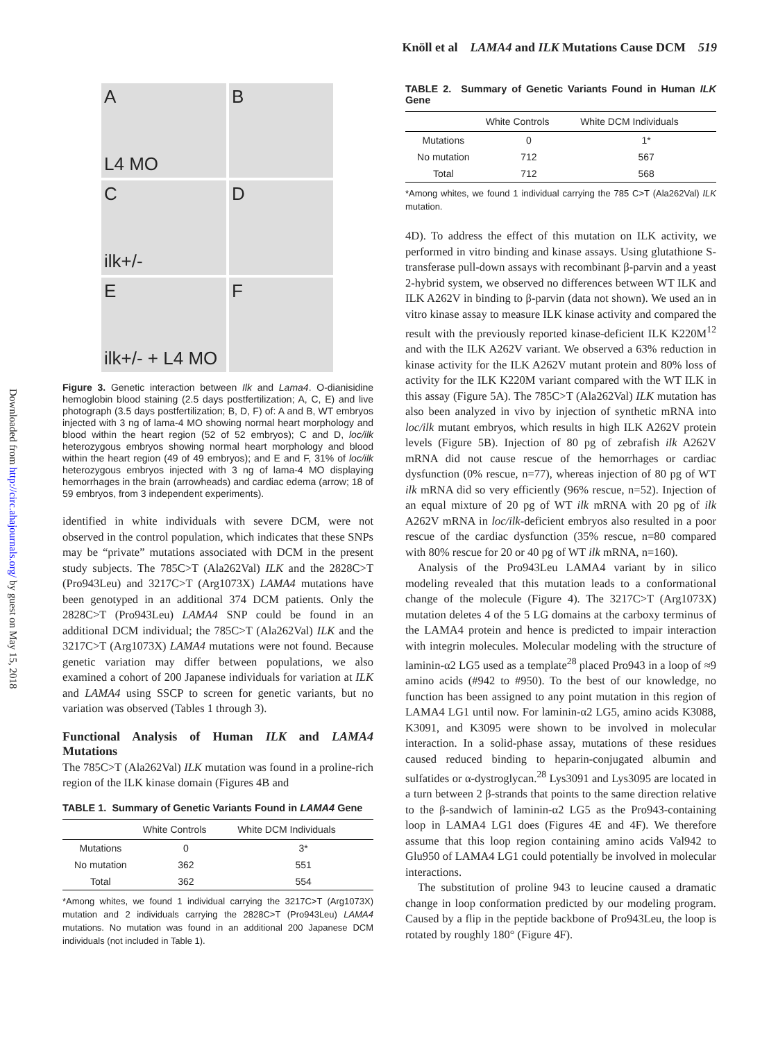Knöll et al LAMA4 and ILK Mutations Cause DCM 519
Downloaded from http://circ.ahajournals.org/ by guest on May 15, 2018
A
L4 MO
B
C
ilk+/-
D
E
ilk+/- + L4 MO
F
Figure 3. Genetic interaction between Ilk and Lama4. O-dianisidine hemoglobin blood staining (2.5 days postfertilization; A, C, E) and live photograph (3.5 days postfertilization; B, D, F) of: A and B, WT embryos injected with 3 ng of lama-4 MO showing normal heart morphology and blood within the heart region (52 of 52 embryos); C and D, loc/ilk heterozygous embryos showing normal heart morphology and blood within the heart region (49 of 49 embryos); and E and F, 31% of loc/ilk heterozygous embryos injected with 3 ng of lama-4 MO displaying hemorrhages in the brain (arrowheads) and cardiac edema (arrow; 18 of 59 embryos, from 3 independent experiments).
identified in white individuals with severe DCM, were not observed in the control population, which indicates that these SNPs may be “private” mutations associated with DCM in the present study subjects. The 785C>T (Ala262Val) ILK and the 2828C>T (Pro943Leu) and 3217C>T (Arg1073X) LAMA4 mutations have been genotyped in an additional 374 DCM patients. Only the 2828C>T (Pro943Leu) LAMA4 SNP could be found in an additional DCM individual; the 785C>T (Ala262Val) ILK and the 3217C>T (Arg1073X) LAMA4 mutations were not found. Because genetic variation may differ between populations, we also examined a cohort of 200 Japanese individuals for variation at ILK and LAMA4 using SSCP to screen for genetic variants, but no variation was observed (Tables 1 through 3).
Functional Analysis of Human ILK and LAMA4 Mutations
The 785C>T (Ala262Val) ILK mutation was found in a proline-rich region of the ILK kinase domain (Figures 4B and
TABLE 1. Summary of Genetic Variants Found in LAMA4 Gene
| | White Controls | White DCM Individuals |
| --- | --- | --- |
| Mutations | 0 | 3* |
| No mutation | 362 | 551 |
| Total | 362 | 554 |
*Among whites, we found 1 individual carrying the 3217C>T (Arg1073X) mutation and 2 individuals carrying the 2828C>T (Pro943Leu) LAMA4 mutations. No mutation was found in an additional 200 Japanese DCM individuals (not included in Table 1).
TABLE 2. Summary of Genetic Variants Found in Human ILK Gene
| | White Controls | White DCM Individuals |
| --- | --- | --- |
| Mutations | 0 | 1* |
| No mutation | 712 | 567 |
| Total | 712 | 568 |
*Among whites, we found 1 individual carrying the 785 C>T (Ala262Val) ILK mutation.
4D). To address the effect of this mutation on ILK activity, we performed in vitro binding and kinase assays. Using glutathione S-transferase pull-down assays with recombinant β-parvin and a yeast 2-hybrid system, we observed no differences between WT ILK and ILK A262V in binding to β-parvin (data not shown). We used an in vitro kinase assay to measure ILK kinase activity and compared the result with the previously reported kinase-deficient ILK K220M<sup>12</sup> and with the ILK A262V variant. We observed a 63% reduction in kinase activity for the ILK A262V mutant protein and 80% loss of activity for the ILK K220M variant compared with the WT ILK in this assay (Figure 5A). The 785C>T (Ala262Val) ILK mutation has also been analyzed in vivo by injection of synthetic mRNA into loc/ilk mutant embryos, which results in high ILK A262V protein levels (Figure 5B). Injection of 80 pg of zebrafish ilk A262V mRNA did not cause rescue of the hemorrhages or cardiac dysfunction (0% rescue, n=77), whereas injection of 80 pg of WT ilk mRNA did so very efficiently (96% rescue, n=52). Injection of an equal mixture of 20 pg of WT ilk mRNA with 20 pg of ilk A262V mRNA in loc/ilk-deficient embryos also resulted in a poor rescue of the cardiac dysfunction (35% rescue, n=80 compared with 80% rescue for 20 or 40 pg of WT ilk mRNA, n=160).
Analysis of the Pro943Leu LAMA4 variant by in silico modeling revealed that this mutation leads to a conformational change of the molecule (Figure 4). The 3217C>T (Arg1073X) mutation deletes 4 of the 5 LG domains at the carboxy terminus of the LAMA4 protein and hence is predicted to impair interaction with integrin molecules. Molecular modeling with the structure of laminin-α2 LG5 used as a template<sup>28</sup> placed Pro943 in a loop of ≈9 amino acids (#942 to #950). To the best of our knowledge, no function has been assigned to any point mutation in this region of LAMA4 LG1 until now. For laminin-α2 LG5, amino acids K3088, K3091, and K3095 were shown to be involved in molecular interaction. In a solid-phase assay, mutations of these residues caused reduced binding to heparin-conjugated albumin and sulfatides or α-dystroglycan.<sup>28</sup> Lys3091 and Lys3095 are located in a turn between 2 β-strands that points to the same direction relative to the β-sandwich of laminin-α2 LG5 as the Pro943-containing loop in LAMA4 LG1 does (Figures 4E and 4F). We therefore assume that this loop region containing amino acids Val942 to Glu950 of LAMA4 LG1 could potentially be involved in molecular interactions.
The substitution of proline 943 to leucine caused a dramatic change in loop conformation predicted by our modeling program. Caused by a flip in the peptide backbone of Pro943Leu, the loop is rotated by roughly 180° (Figure 4F).